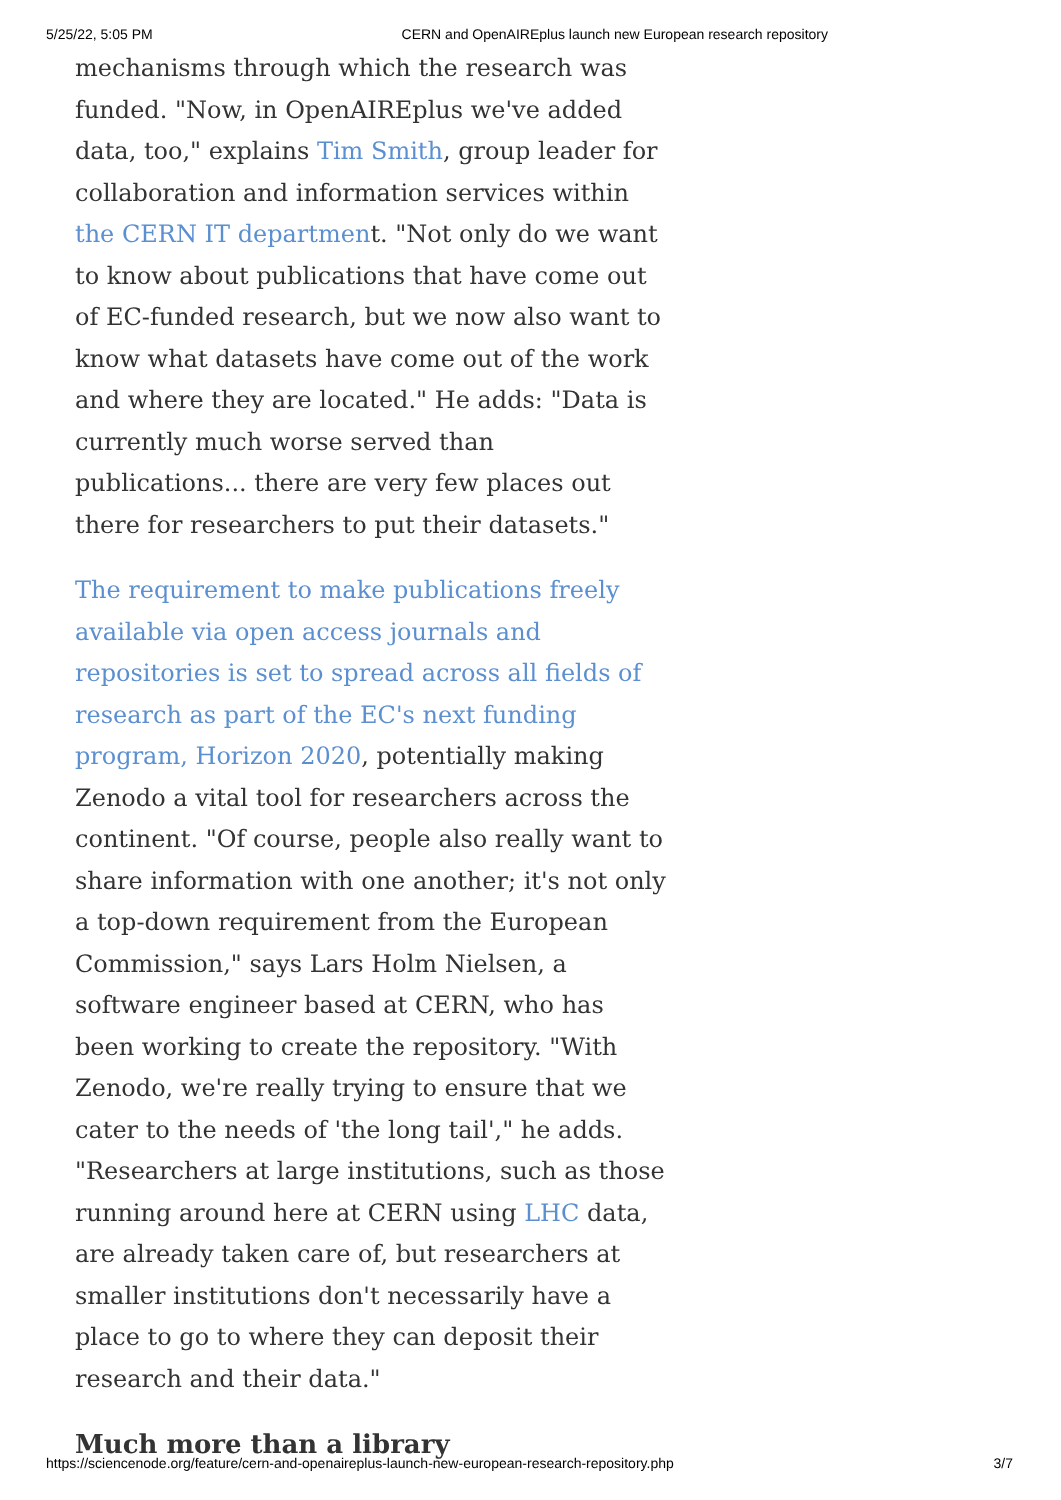5/25/22, 5:05 PM CERN and OpenAIREplus launch new European research repository
mechanisms through which the research was funded. "Now, in OpenAIREplus we've added data, too," explains Tim Smith, group leader for collaboration and information services within the CERN IT department. "Not only do we want to know about publications that have come out of EC-funded research, but we now also want to know what datasets have come out of the work and where they are located." He adds: "Data is currently much worse served than publications... there are very few places out there for researchers to put their datasets."
The requirement to make publications freely available via open access journals and repositories is set to spread across all fields of research as part of the EC's next funding program, Horizon 2020, potentially making Zenodo a vital tool for researchers across the continent. "Of course, people also really want to share information with one another; it's not only a top-down requirement from the European Commission," says Lars Holm Nielsen, a software engineer based at CERN, who has been working to create the repository. "With Zenodo, we're really trying to ensure that we cater to the needs of 'the long tail'," he adds. "Researchers at large institutions, such as those running around here at CERN using LHC data, are already taken care of, but researchers at smaller institutions don't necessarily have a place to go to where they can deposit their research and their data."
Much more than a library
https://sciencenode.org/feature/cern-and-openaireplus-launch-new-european-research-repository.php 3/7